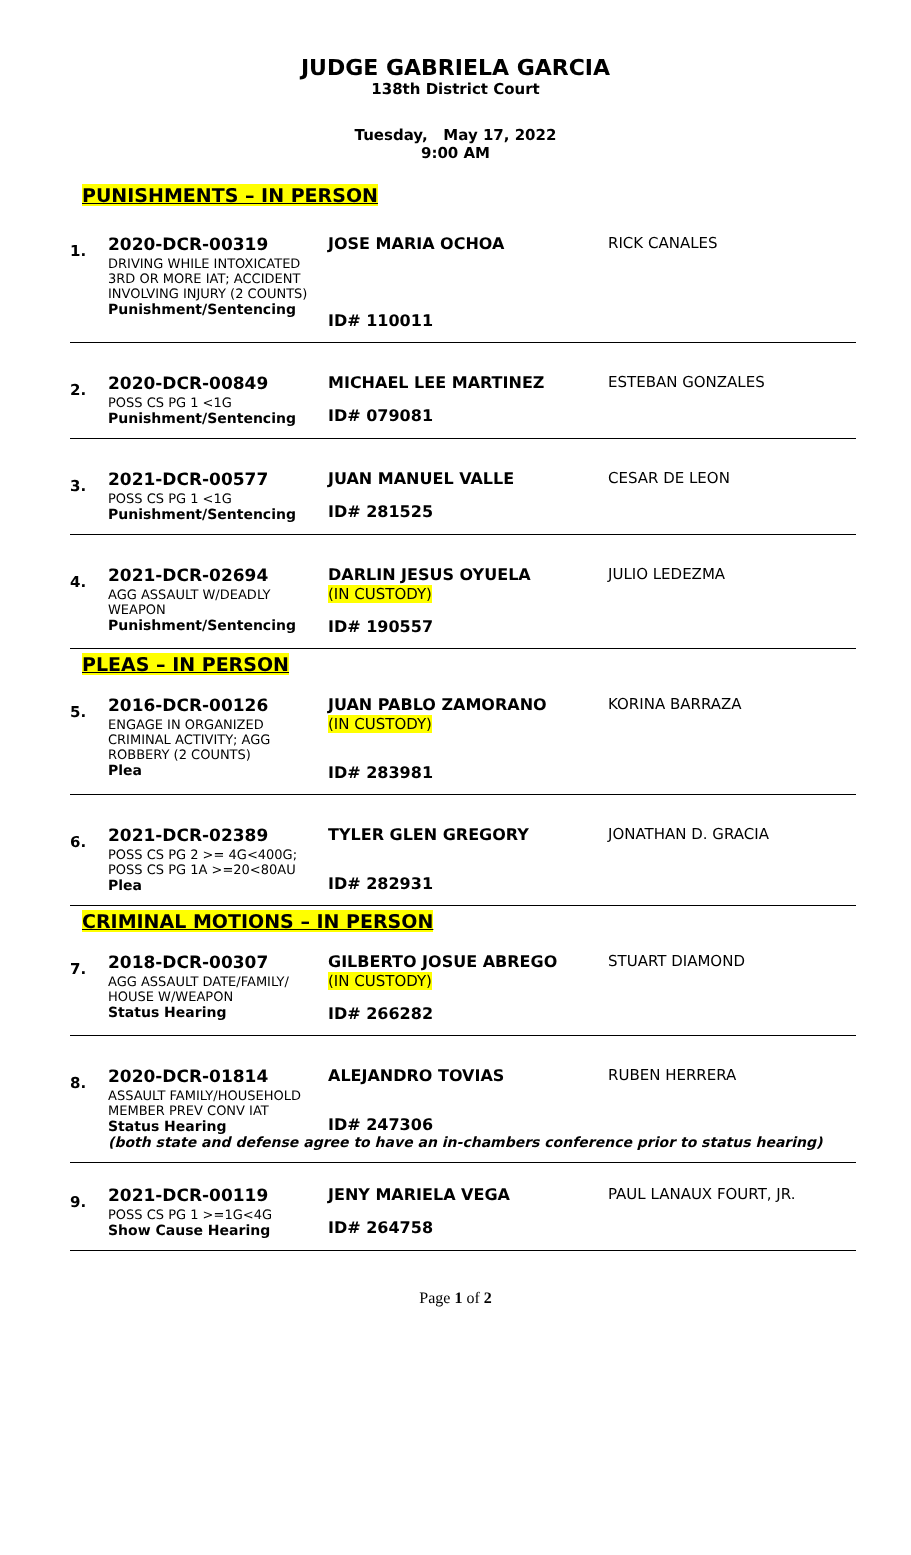JUDGE GABRIELA GARCIA
138th District Court
Tuesday, May 17, 2022
9:00 AM
PUNISHMENTS – IN PERSON
1.
2020-DCR-00319
DRIVING WHILE INTOXICATED 3RD OR MORE IAT; ACCIDENT INVOLVING INJURY (2 COUNTS)
Punishment/Sentencing
JOSE MARIA OCHOA
ID# 110011
RICK CANALES
2.
2020-DCR-00849
POSS CS PG 1 <1G
Punishment/Sentencing
MICHAEL LEE MARTINEZ
ID# 079081
ESTEBAN GONZALES
3.
2021-DCR-00577
POSS CS PG 1 <1G
Punishment/Sentencing
JUAN MANUEL VALLE
ID# 281525
CESAR DE LEON
4.
2021-DCR-02694
AGG ASSAULT W/DEADLY WEAPON
Punishment/Sentencing
DARLIN JESUS OYUELA
(IN CUSTODY)
ID# 190557
JULIO LEDEZMA
PLEAS – IN PERSON
5.
2016-DCR-00126
ENGAGE IN ORGANIZED CRIMINAL ACTIVITY; AGG ROBBERY (2 COUNTS)
Plea
JUAN PABLO ZAMORANO
(IN CUSTODY)
ID# 283981
KORINA BARRAZA
6.
2021-DCR-02389
POSS CS PG 2 >= 4G<400G; POSS CS PG 1A >=20<80AU
Plea
TYLER GLEN GREGORY
ID# 282931
JONATHAN D. GRACIA
CRIMINAL MOTIONS – IN PERSON
7.
2018-DCR-00307
AGG ASSAULT DATE/FAMILY/ HOUSE W/WEAPON
Status Hearing
GILBERTO JOSUE ABREGO
(IN CUSTODY)
ID# 266282
STUART DIAMOND
8.
2020-DCR-01814
ASSAULT FAMILY/HOUSEHOLD MEMBER PREV CONV IAT
Status Hearing
ALEJANDRO TOVIAS
ID# 247306
RUBEN HERRERA
(both state and defense agree to have an in-chambers conference prior to status hearing)
9.
2021-DCR-00119
POSS CS PG 1 >=1G<4G
Show Cause Hearing
JENY MARIELA VEGA
ID# 264758
PAUL LANAUX FOURT, JR.
Page 1 of 2